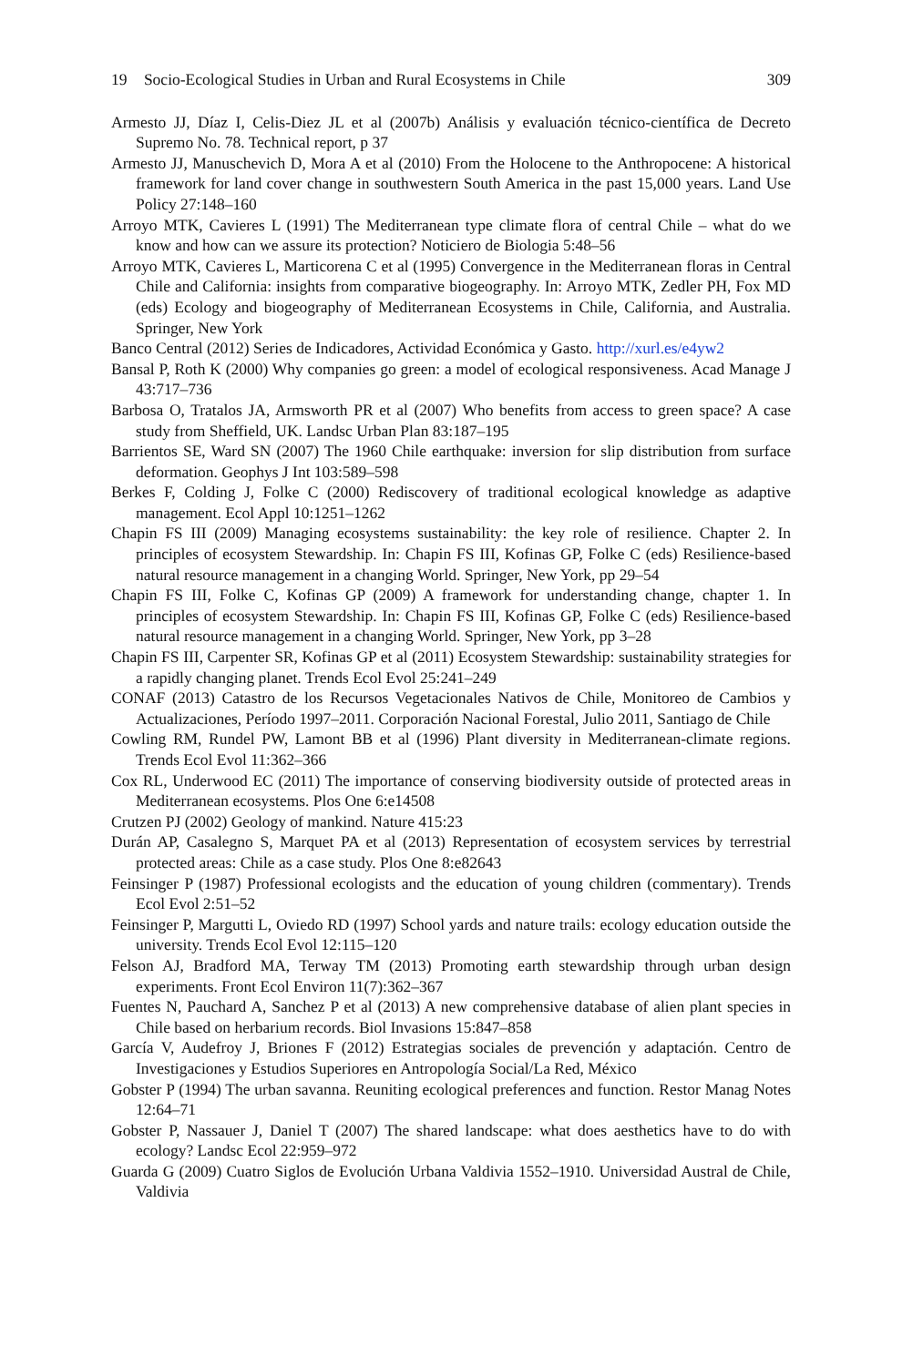19 Socio-Ecological Studies in Urban and Rural Ecosystems in Chile
309
Armesto JJ, Díaz I, Celis-Diez JL et al (2007b) Análisis y evaluación técnico-científica de Decreto Supremo No. 78. Technical report, p 37
Armesto JJ, Manuschevich D, Mora A et al (2010) From the Holocene to the Anthropocene: A historical framework for land cover change in southwestern South America in the past 15,000 years. Land Use Policy 27:148–160
Arroyo MTK, Cavieres L (1991) The Mediterranean type climate flora of central Chile – what do we know and how can we assure its protection? Noticiero de Biologia 5:48–56
Arroyo MTK, Cavieres L, Marticorena C et al (1995) Convergence in the Mediterranean floras in Central Chile and California: insights from comparative biogeography. In: Arroyo MTK, Zedler PH, Fox MD (eds) Ecology and biogeography of Mediterranean Ecosystems in Chile, California, and Australia. Springer, New York
Banco Central (2012) Series de Indicadores, Actividad Económica y Gasto. http://xurl.es/e4yw2
Bansal P, Roth K (2000) Why companies go green: a model of ecological responsiveness. Acad Manage J 43:717–736
Barbosa O, Tratalos JA, Armsworth PR et al (2007) Who benefits from access to green space? A case study from Sheffield, UK. Landsc Urban Plan 83:187–195
Barrientos SE, Ward SN (2007) The 1960 Chile earthquake: inversion for slip distribution from surface deformation. Geophys J Int 103:589–598
Berkes F, Colding J, Folke C (2000) Rediscovery of traditional ecological knowledge as adaptive management. Ecol Appl 10:1251–1262
Chapin FS III (2009) Managing ecosystems sustainability: the key role of resilience. Chapter 2. In principles of ecosystem Stewardship. In: Chapin FS III, Kofinas GP, Folke C (eds) Resilience-based natural resource management in a changing World. Springer, New York, pp 29–54
Chapin FS III, Folke C, Kofinas GP (2009) A framework for understanding change, chapter 1. In principles of ecosystem Stewardship. In: Chapin FS III, Kofinas GP, Folke C (eds) Resilience-based natural resource management in a changing World. Springer, New York, pp 3–28
Chapin FS III, Carpenter SR, Kofinas GP et al (2011) Ecosystem Stewardship: sustainability strategies for a rapidly changing planet. Trends Ecol Evol 25:241–249
CONAF (2013) Catastro de los Recursos Vegetacionales Nativos de Chile, Monitoreo de Cambios y Actualizaciones, Período 1997–2011. Corporación Nacional Forestal, Julio 2011, Santiago de Chile
Cowling RM, Rundel PW, Lamont BB et al (1996) Plant diversity in Mediterranean-climate regions. Trends Ecol Evol 11:362–366
Cox RL, Underwood EC (2011) The importance of conserving biodiversity outside of protected areas in Mediterranean ecosystems. Plos One 6:e14508
Crutzen PJ (2002) Geology of mankind. Nature 415:23
Durán AP, Casalegno S, Marquet PA et al (2013) Representation of ecosystem services by terrestrial protected areas: Chile as a case study. Plos One 8:e82643
Feinsinger P (1987) Professional ecologists and the education of young children (commentary). Trends Ecol Evol 2:51–52
Feinsinger P, Margutti L, Oviedo RD (1997) School yards and nature trails: ecology education outside the university. Trends Ecol Evol 12:115–120
Felson AJ, Bradford MA, Terway TM (2013) Promoting earth stewardship through urban design experiments. Front Ecol Environ 11(7):362–367
Fuentes N, Pauchard A, Sanchez P et al (2013) A new comprehensive database of alien plant species in Chile based on herbarium records. Biol Invasions 15:847–858
García V, Audefroy J, Briones F (2012) Estrategias sociales de prevención y adaptación. Centro de Investigaciones y Estudios Superiores en Antropología Social/La Red, México
Gobster P (1994) The urban savanna. Reuniting ecological preferences and function. Restor Manag Notes 12:64–71
Gobster P, Nassauer J, Daniel T (2007) The shared landscape: what does aesthetics have to do with ecology? Landsc Ecol 22:959–972
Guarda G (2009) Cuatro Siglos de Evolución Urbana Valdivia 1552–1910. Universidad Austral de Chile, Valdivia